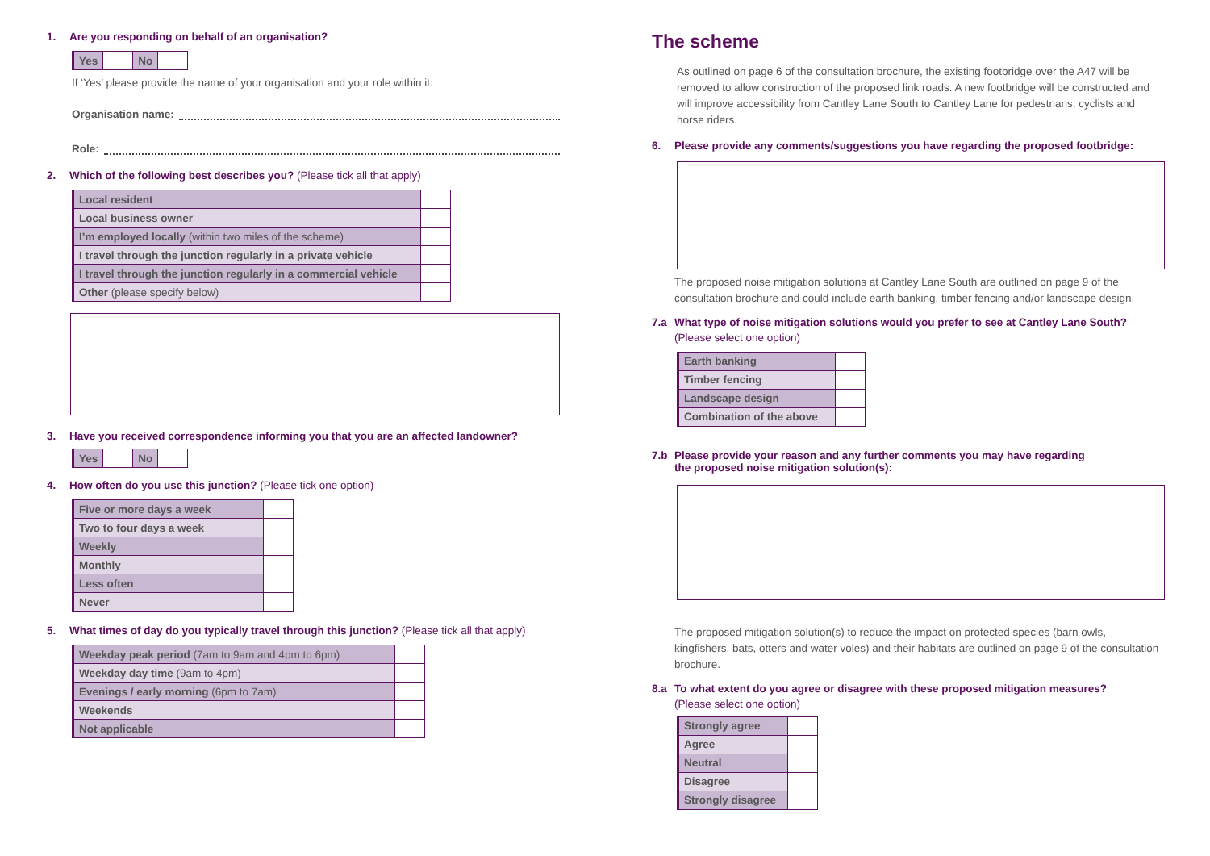1. Are you responding on behalf of an organisation?
| Yes | | No | |
If ‘Yes’ please provide the name of your organisation and your role within it:
Organisation name:
Role:
2. Which of the following best describes you? (Please tick all that apply)
| Local resident | |
| Local business owner | |
| I’m employed locally (within two miles of the scheme) | |
| I travel through the junction regularly in a private vehicle | |
| I travel through the junction regularly in a commercial vehicle | |
| Other (please specify below) | |
3. Have you received correspondence informing you that you are an affected landowner?
| Yes | | No | |
4. How often do you use this junction? (Please tick one option)
| Five or more days a week | |
| Two to four days a week | |
| Weekly | |
| Monthly | |
| Less often | |
| Never | |
5. What times of day do you typically travel through this junction? (Please tick all that apply)
| Weekday peak period (7am to 9am and 4pm to 6pm) | |
| Weekday day time (9am to 4pm) | |
| Evenings / early morning (6pm to 7am) | |
| Weekends | |
| Not applicable | |
The scheme
As outlined on page 6 of the consultation brochure, the existing footbridge over the A47 will be removed to allow construction of the proposed link roads. A new footbridge will be constructed and will improve accessibility from Cantley Lane South to Cantley Lane for pedestrians, cyclists and horse riders.
6. Please provide any comments/suggestions you have regarding the proposed footbridge:
The proposed noise mitigation solutions at Cantley Lane South are outlined on page 9 of the consultation brochure and could include earth banking, timber fencing and/or landscape design.
7.a What type of noise mitigation solutions would you prefer to see at Cantley Lane South?
(Please select one option)
| Earth banking | |
| Timber fencing | |
| Landscape design | |
| Combination of the above | |
7.b Please provide your reason and any further comments you may have regarding
the proposed noise mitigation solution(s):
The proposed mitigation solution(s) to reduce the impact on protected species (barn owls, kingfishers, bats, otters and water voles) and their habitats are outlined on page 9 of the consultation brochure.
8.a To what extent do you agree or disagree with these proposed mitigation measures?
(Please select one option)
| Strongly agree | |
| Agree | |
| Neutral | |
| Disagree | |
| Strongly disagree | |